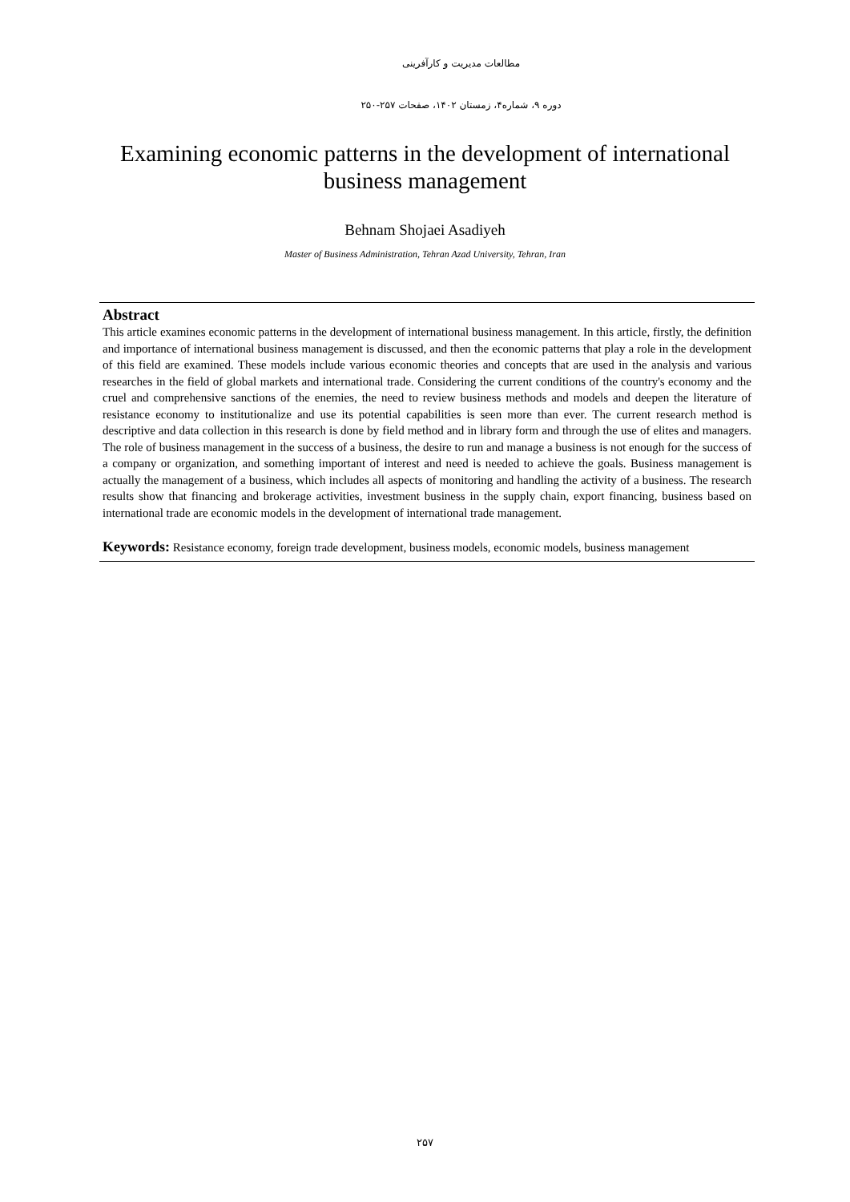مطالعات مدیریت و کارآفرینی
دوره ۹، شماره۴، زمستان ۱۴۰۲، صفحات ۲۵۷-۲۵۰
Examining economic patterns in the development of international business management
Behnam Shojaei Asadiyeh
Master of Business Administration, Tehran Azad University, Tehran, Iran
Abstract
This article examines economic patterns in the development of international business management. In this article, firstly, the definition and importance of international business management is discussed, and then the economic patterns that play a role in the development of this field are examined. These models include various economic theories and concepts that are used in the analysis and various researches in the field of global markets and international trade. Considering the current conditions of the country's economy and the cruel and comprehensive sanctions of the enemies, the need to review business methods and models and deepen the literature of resistance economy to institutionalize and use its potential capabilities is seen more than ever. The current research method is descriptive and data collection in this research is done by field method and in library form and through the use of elites and managers. The role of business management in the success of a business, the desire to run and manage a business is not enough for the success of a company or organization, and something important of interest and need is needed to achieve the goals. Business management is actually the management of a business, which includes all aspects of monitoring and handling the activity of a business. The research results show that financing and brokerage activities, investment business in the supply chain, export financing, business based on international trade are economic models in the development of international trade management.
Keywords: Resistance economy, foreign trade development, business models, economic models, business management
۲۵۷